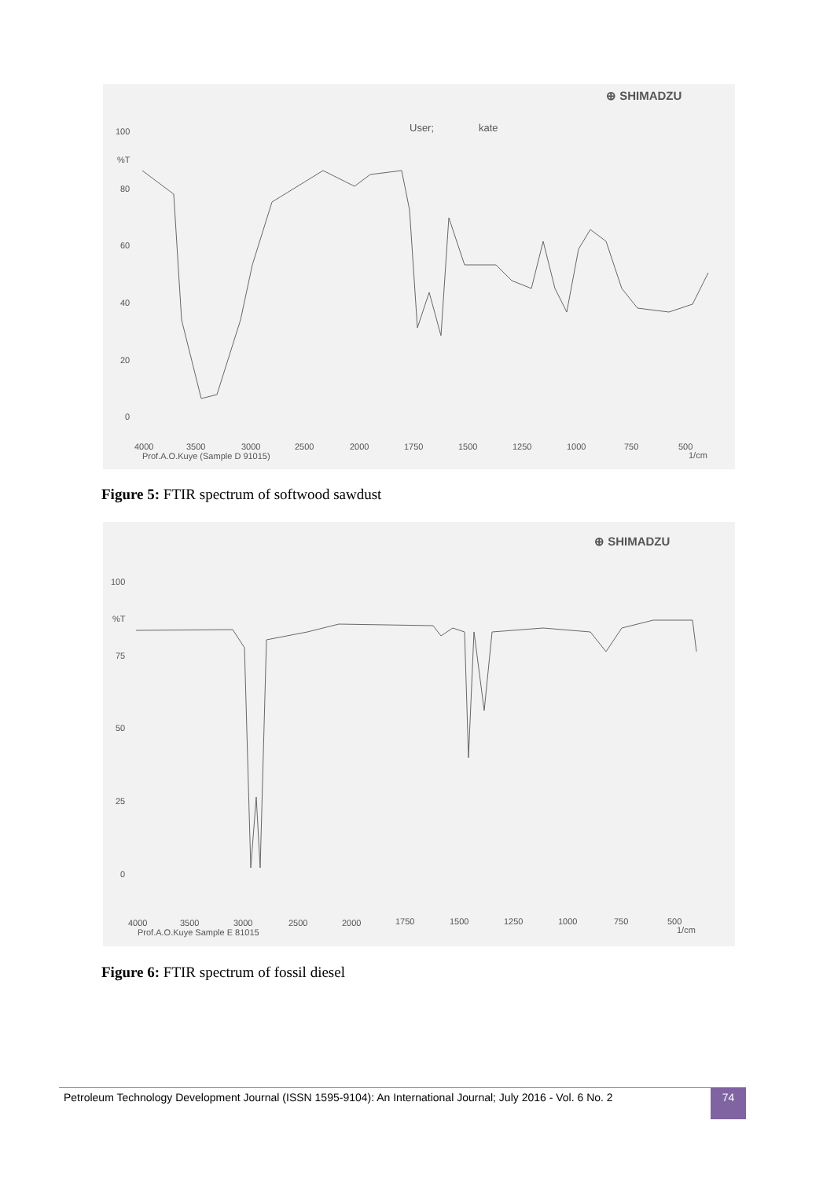⊕ SHIMADZU
User;
kate
100
%T
80
60
40
20
0
4000
3500
3000
2500
2000
1750
1500
1250
1000
750
500
Prof.A.O.Kuye (Sample D 91015)
1/cm
Figure 5: FTIR spectrum of softwood sawdust
⊕ SHIMADZU
100
%T
75
50
25
0
4000
3500
3000
2500
2000
1750
1500
1250
1000
750
500
Prof.A.O.Kuye Sample E 81015
1/cm
Figure 6: FTIR spectrum of fossil diesel
Petroleum Technology Development Journal (ISSN 1595-9104): An International Journal; July 2016 - Vol. 6 No. 2 74